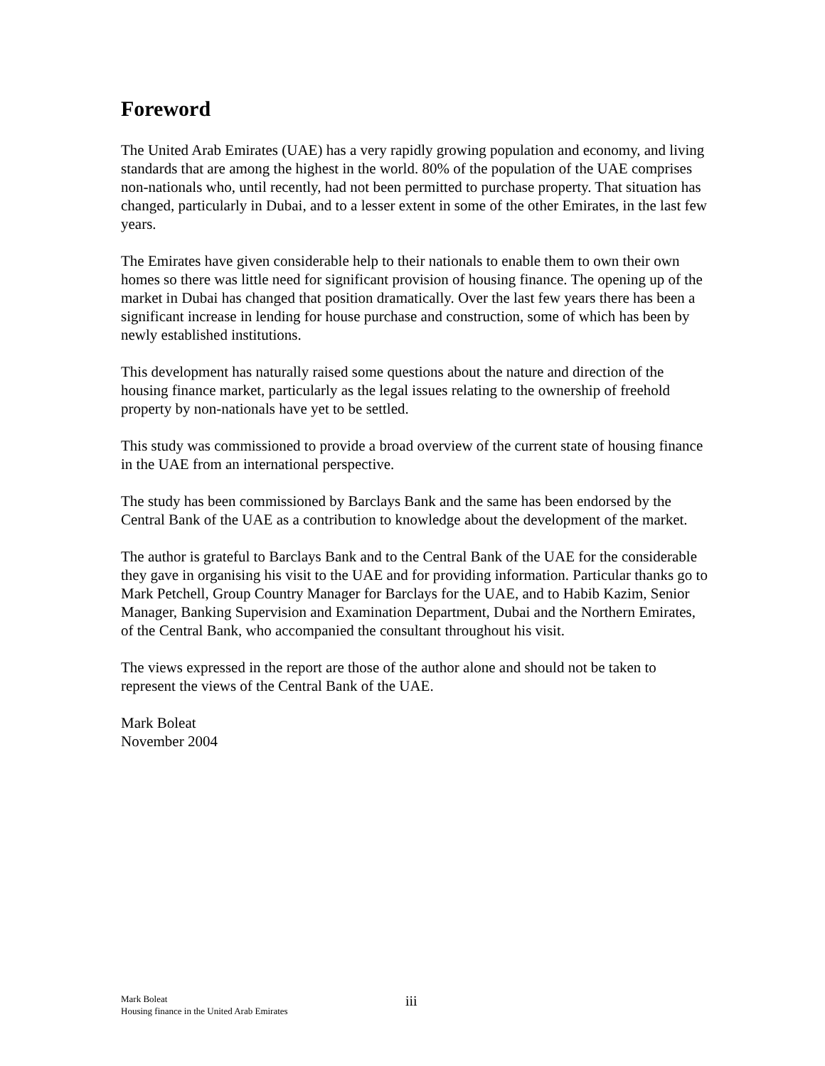Foreword
The United Arab Emirates (UAE) has a very rapidly growing population and economy, and living standards that are among the highest in the world. 80% of the population of the UAE comprises non-nationals who, until recently, had not been permitted to purchase property. That situation has changed, particularly in Dubai, and to a lesser extent in some of the other Emirates, in the last few years.
The Emirates have given considerable help to their nationals to enable them to own their own homes so there was little need for significant provision of housing finance. The opening up of the market in Dubai has changed that position dramatically. Over the last few years there has been a significant increase in lending for house purchase and construction, some of which has been by newly established institutions.
This development has naturally raised some questions about the nature and direction of the housing finance market, particularly as the legal issues relating to the ownership of freehold property by non-nationals have yet to be settled.
This study was commissioned to provide a broad overview of the current state of housing finance in the UAE from an international perspective.
The study has been commissioned by Barclays Bank and the same has been endorsed by the Central Bank of the UAE as a contribution to knowledge about the development of the market.
The author is grateful to Barclays Bank and to the Central Bank of the UAE for the considerable they gave in organising his visit to the UAE and for providing information. Particular thanks go to Mark Petchell, Group Country Manager for Barclays for the UAE, and to Habib Kazim, Senior Manager, Banking Supervision and Examination Department, Dubai and the Northern Emirates, of the Central Bank, who accompanied the consultant throughout his visit.
The views expressed in the report are those of the author alone and should not be taken to represent the views of the Central Bank of the UAE.
Mark Boleat
November 2004
Mark Boleat
Housing finance in the United Arab Emirates
iii